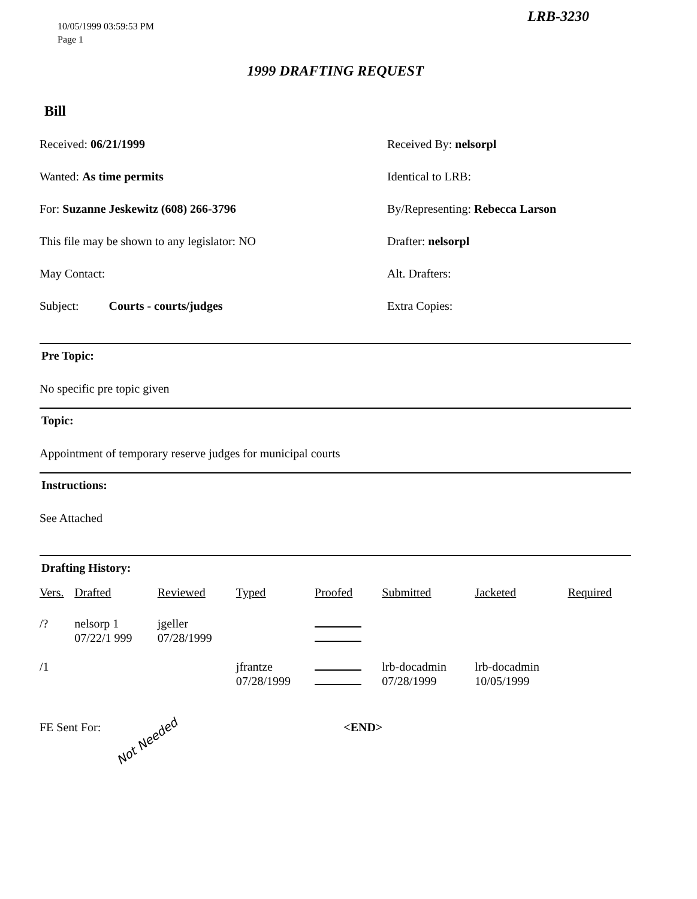LRB-3230
10/05/1999 03:59:53 PM
Page 1
1999 DRAFTING REQUEST
Bill
Received: 06/21/1999
Received By: nelsorpl
Wanted: As time permits
Identical to LRB:
For: Suzanne Jeskewitz (608) 266-3796
By/Representing: Rebecca Larson
This file may be shown to any legislator: NO
Drafter: nelsorpl
May Contact:
Alt. Drafters:
Subject: Courts - courts/judges
Extra Copies:
Pre Topic:
No specific pre topic given
Topic:
Appointment of temporary reserve judges for municipal courts
Instructions:
See Attached
Drafting History:
| Vers. | Drafted | Reviewed | Typed | Proofed | Submitted | Jacketed | Required |
| --- | --- | --- | --- | --- | --- | --- | --- |
| /? | nelsorp 1 07/22/1 999 | jgeller 07/28/1999 | | | | | |
| /1 | | | jfrantze 07/28/1999 | | lrb-docadmin 07/28/1999 | lrb-docadmin 10/05/1999 | |
FE Sent For: <END>
Not Needed